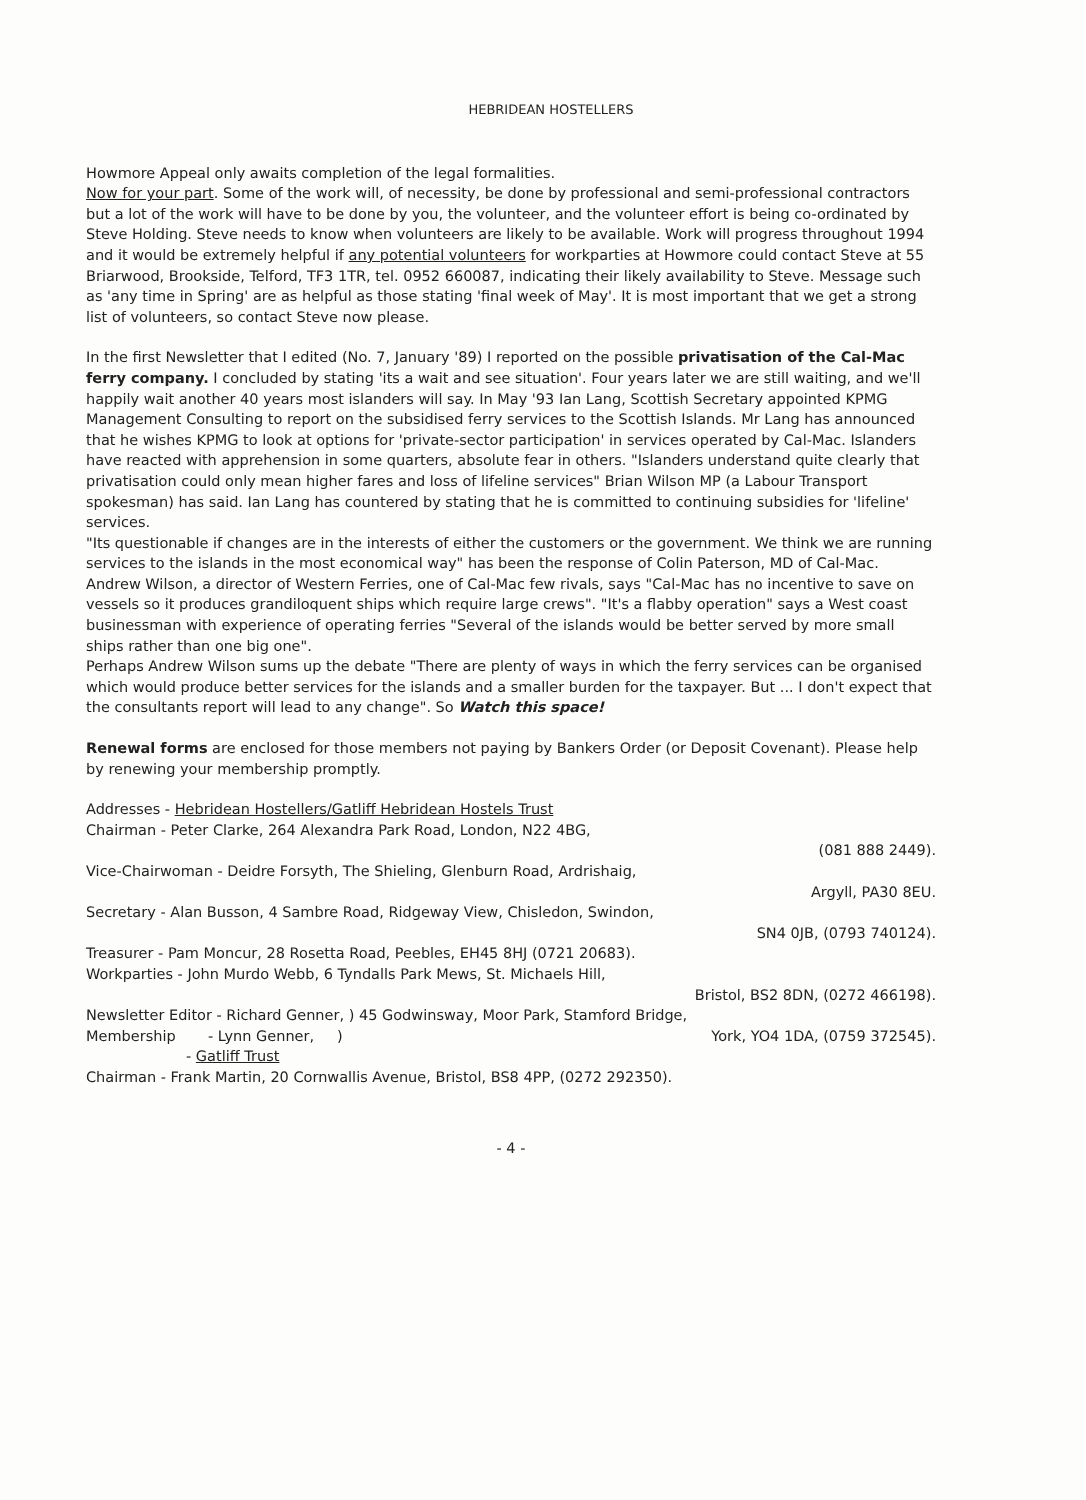HEBRIDEAN HOSTELLERS
Howmore Appeal only awaits completion of the legal formalities. Now for your part. Some of the work will, of necessity, be done by professional and semi-professional contractors but a lot of the work will have to be done by you, the volunteer, and the volunteer effort is being co-ordinated by Steve Holding. Steve needs to know when volunteers are likely to be available. Work will progress throughout 1994 and it would be extremely helpful if any potential volunteers for workparties at Howmore could contact Steve at 55 Briarwood, Brookside, Telford, TF3 1TR, tel. 0952 660087, indicating their likely availability to Steve. Message such as 'any time in Spring' are as helpful as those stating 'final week of May'. It is most important that we get a strong list of volunteers, so contact Steve now please.
In the first Newsletter that I edited (No. 7, January '89) I reported on the possible privatisation of the Cal-Mac ferry company. I concluded by stating 'its a wait and see situation'. Four years later we are still waiting, and we'll happily wait another 40 years most islanders will say. In May '93 Ian Lang, Scottish Secretary appointed KPMG Management Consulting to report on the subsidised ferry services to the Scottish Islands. Mr Lang has announced that he wishes KPMG to look at options for 'private-sector participation' in services operated by Cal-Mac. Islanders have reacted with apprehension in some quarters, absolute fear in others. "Islanders understand quite clearly that privatisation could only mean higher fares and loss of lifeline services" Brian Wilson MP (a Labour Transport spokesman) has said. Ian Lang has countered by stating that he is committed to continuing subsidies for 'lifeline' services. "Its questionable if changes are in the interests of either the customers or the government. We think we are running services to the islands in the most economical way" has been the response of Colin Paterson, MD of Cal-Mac. Andrew Wilson, a director of Western Ferries, one of Cal-Mac few rivals, says "Cal-Mac has no incentive to save on vessels so it produces grandiloquent ships which require large crews". "It's a flabby operation" says a West coast businessman with experience of operating ferries "Several of the islands would be better served by more small ships rather than one big one". Perhaps Andrew Wilson sums up the debate "There are plenty of ways in which the ferry services can be organised which would produce better services for the islands and a smaller burden for the taxpayer. But ... I don't expect that the consultants report will lead to any change". So Watch this space!
Renewal forms are enclosed for those members not paying by Bankers Order (or Deposit Covenant). Please help by renewing your membership promptly.
Addresses - Hebridean Hostellers/Gatliff Hebridean Hostels Trust
Chairman - Peter Clarke, 264 Alexandra Park Road, London, N22 4BG,
(081 888 2449).
Vice-Chairwoman - Deidre Forsyth, The Shieling, Glenburn Road, Ardrishaig,
Argyll, PA30 8EU.
Secretary - Alan Busson, 4 Sambre Road, Ridgeway View, Chisledon, Swindon,
SN4 0JB, (0793 740124).
Treasurer - Pam Moncur, 28 Rosetta Road, Peebles, EH45 8HJ (0721 20683).
Workparties - John Murdo Webb, 6 Tyndalls Park Mews, St. Michaels Hill,
Bristol, BS2 8DN, (0272 466198).
Newsletter Editor - Richard Genner, ) 45 Godwinsway, Moor Park, Stamford Bridge,
Membership - Lynn Genner, ) York, YO4 1DA, (0759 372545).
- Gatliff Trust
Chairman - Frank Martin, 20 Cornwallis Avenue, Bristol, BS8 4PP, (0272 292350).
- 4 -